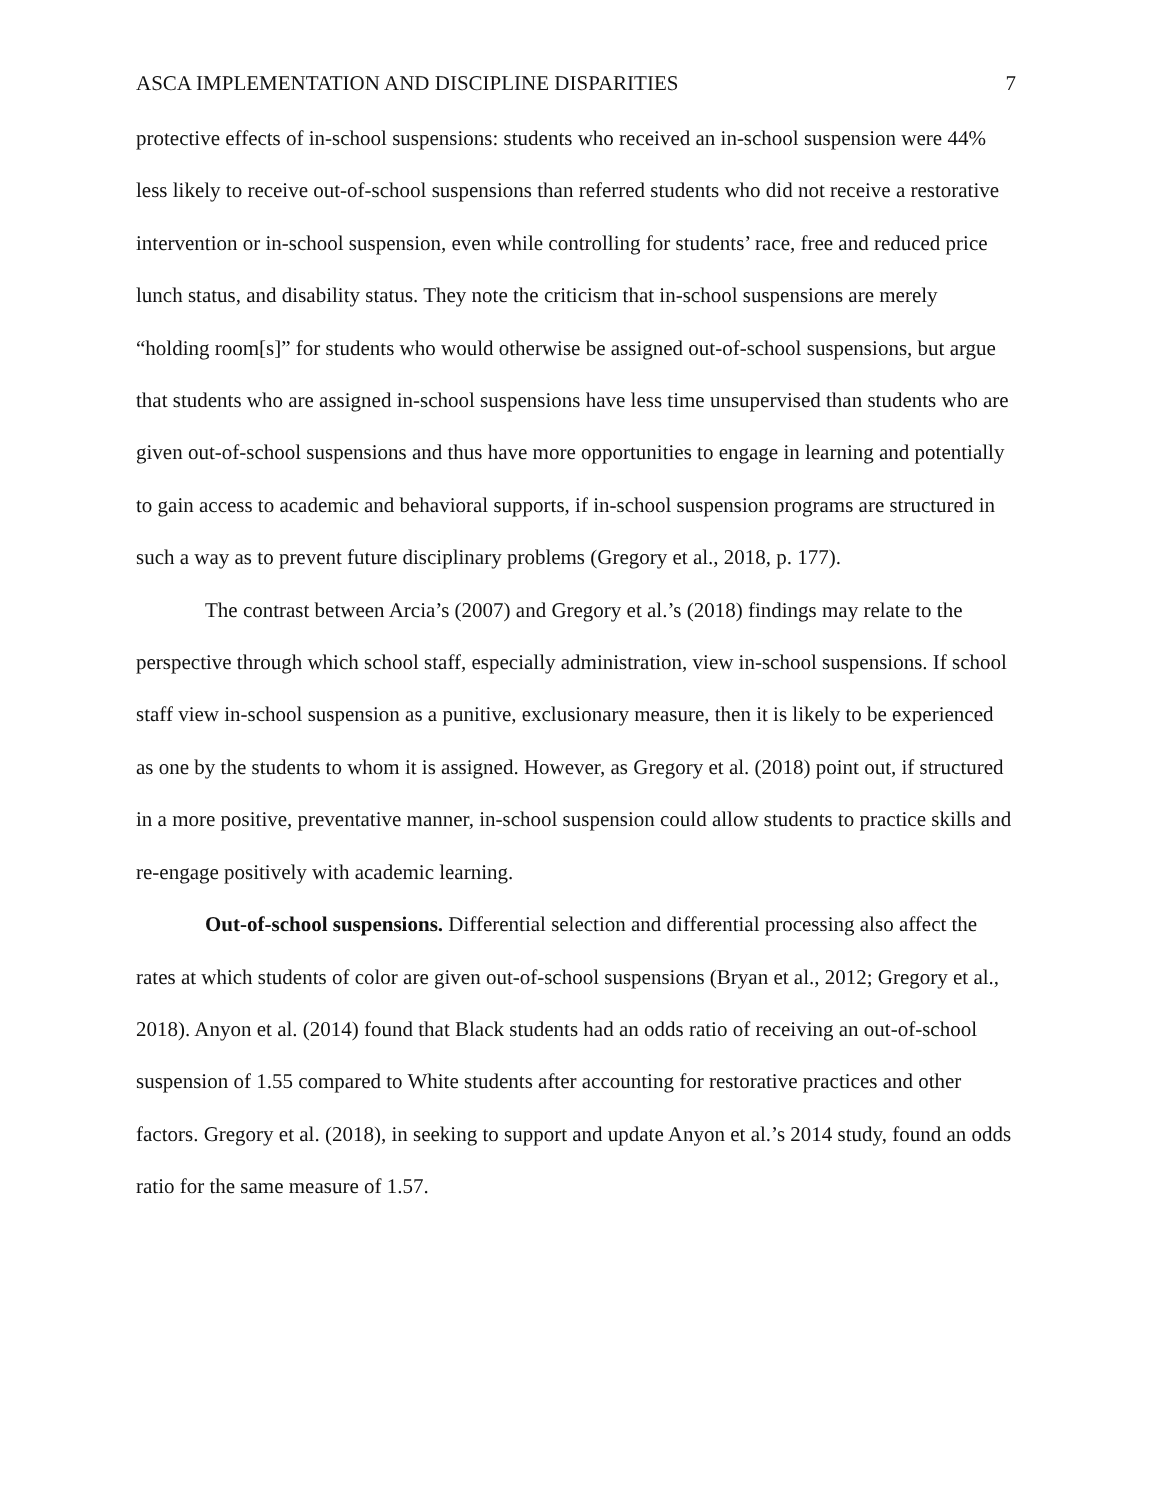ASCA IMPLEMENTATION AND DISCIPLINE DISPARITIES 7
protective effects of in-school suspensions: students who received an in-school suspension were 44% less likely to receive out-of-school suspensions than referred students who did not receive a restorative intervention or in-school suspension, even while controlling for students’ race, free and reduced price lunch status, and disability status. They note the criticism that in-school suspensions are merely “holding room[s]” for students who would otherwise be assigned out-of-school suspensions, but argue that students who are assigned in-school suspensions have less time unsupervised than students who are given out-of-school suspensions and thus have more opportunities to engage in learning and potentially to gain access to academic and behavioral supports, if in-school suspension programs are structured in such a way as to prevent future disciplinary problems (Gregory et al., 2018, p. 177).
The contrast between Arcia’s (2007) and Gregory et al.’s (2018) findings may relate to the perspective through which school staff, especially administration, view in-school suspensions. If school staff view in-school suspension as a punitive, exclusionary measure, then it is likely to be experienced as one by the students to whom it is assigned. However, as Gregory et al. (2018) point out, if structured in a more positive, preventative manner, in-school suspension could allow students to practice skills and re-engage positively with academic learning.
Out-of-school suspensions. Differential selection and differential processing also affect the rates at which students of color are given out-of-school suspensions (Bryan et al., 2012; Gregory et al., 2018). Anyon et al. (2014) found that Black students had an odds ratio of receiving an out-of-school suspension of 1.55 compared to White students after accounting for restorative practices and other factors. Gregory et al. (2018), in seeking to support and update Anyon et al.’s 2014 study, found an odds ratio for the same measure of 1.57.